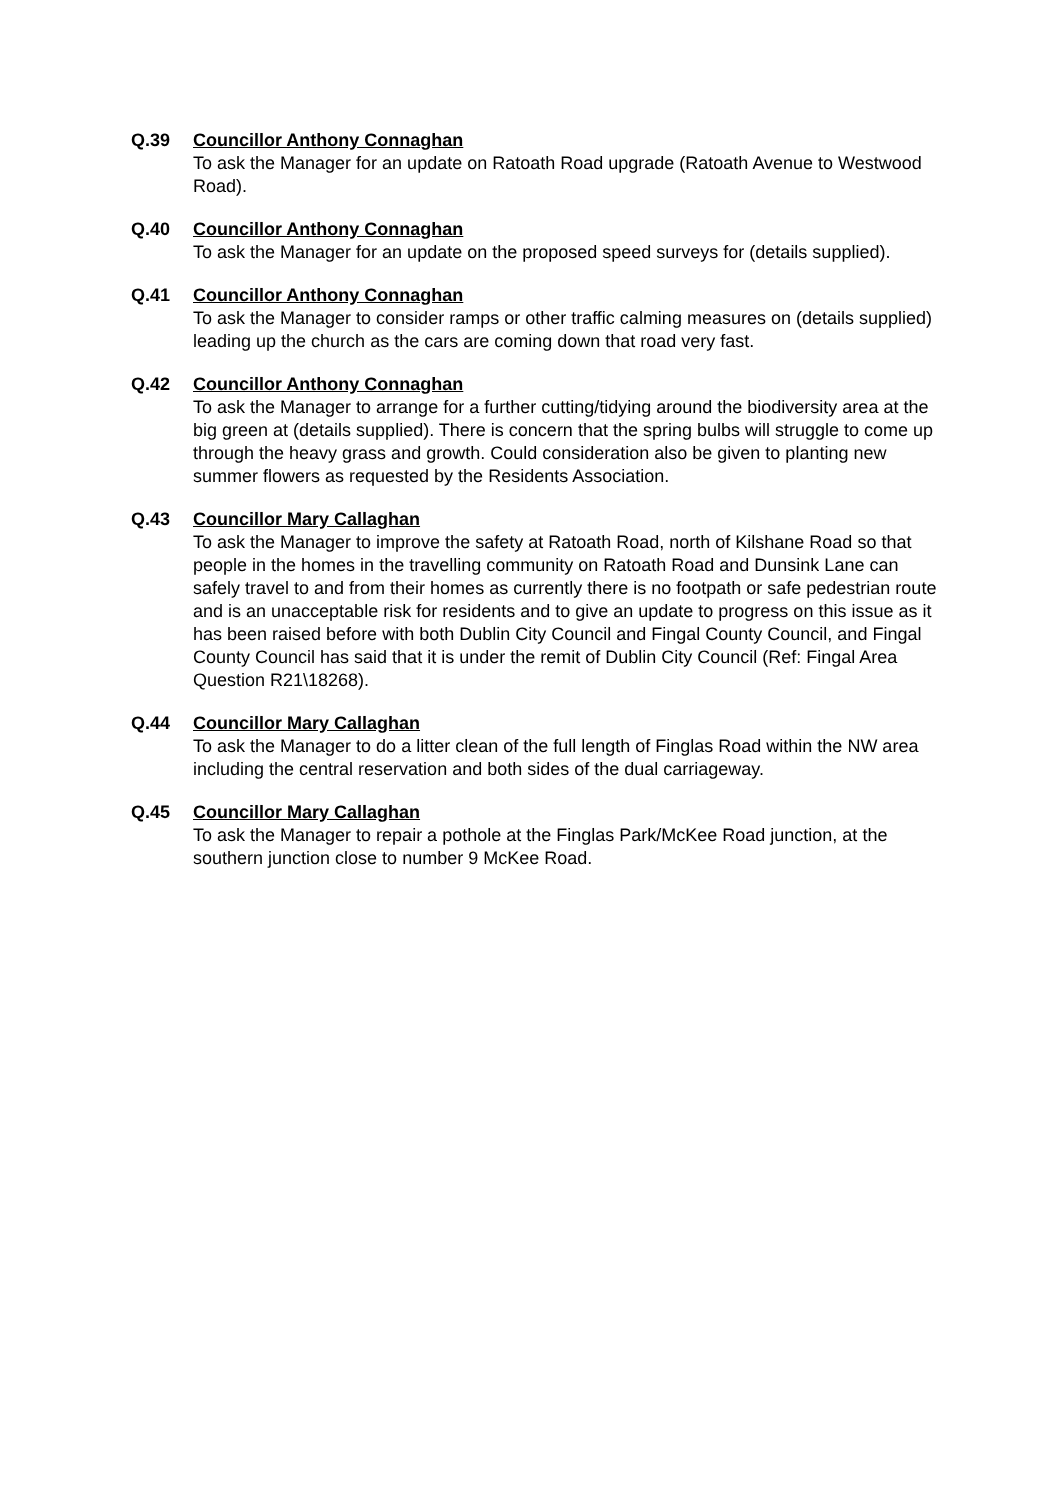Q.39 Councillor Anthony Connaghan
To ask the Manager for an update on Ratoath Road upgrade (Ratoath Avenue to Westwood Road).
Q.40 Councillor Anthony Connaghan
To ask the Manager for an update on the proposed speed surveys for (details supplied).
Q.41 Councillor Anthony Connaghan
To ask the Manager to consider ramps or other traffic calming measures on (details supplied) leading up the church as the cars are coming down that road very fast.
Q.42 Councillor Anthony Connaghan
To ask the Manager to arrange for a further cutting/tidying around the biodiversity area at the big green at (details supplied). There is concern that the spring bulbs will struggle to come up through the heavy grass and growth. Could consideration also be given to planting new summer flowers as requested by the Residents Association.
Q.43 Councillor Mary Callaghan
To ask the Manager to improve the safety at Ratoath Road, north of Kilshane Road so that people in the homes in the travelling community on Ratoath Road and Dunsink Lane can safely travel to and from their homes as currently there is no footpath or safe pedestrian route and is an unacceptable risk for residents and to give an update to progress on this issue as it has been raised before with both Dublin City Council and Fingal County Council, and Fingal County Council has said that it is under the remit of Dublin City Council (Ref: Fingal Area Question R21\18268).
Q.44 Councillor Mary Callaghan
To ask the Manager to do a litter clean of the full length of Finglas Road within the NW area including the central reservation and both sides of the dual carriageway.
Q.45 Councillor Mary Callaghan
To ask the Manager to repair a pothole at the Finglas Park/McKee Road junction, at the southern junction close to number 9 McKee Road.